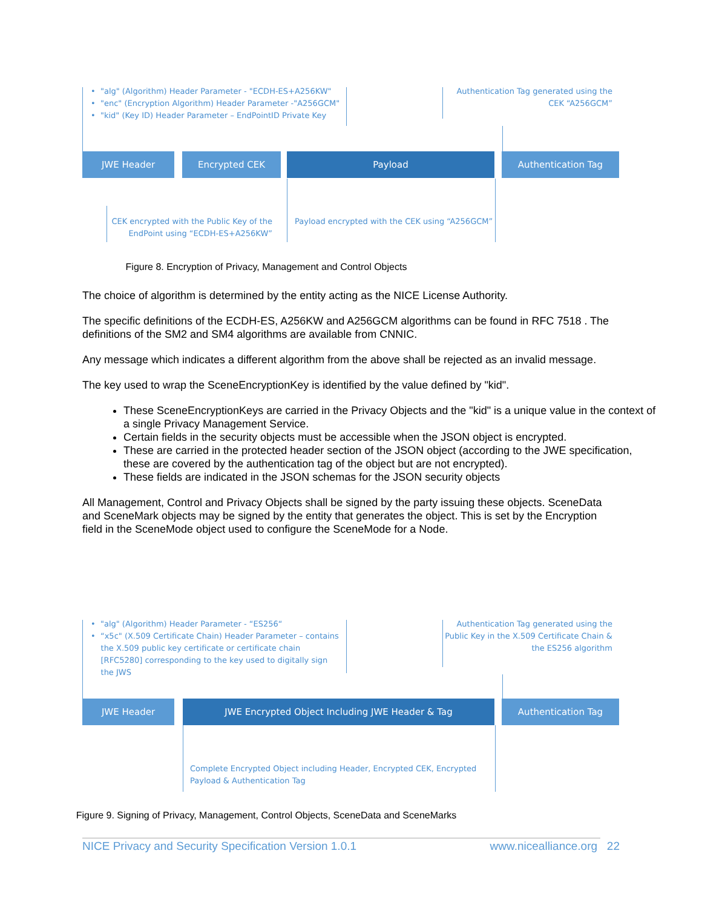JWE Header Encrypted CEK Payload Authentication Tag
• "alg" (Algorithm) Header Parameter - "ECDH-ES+A256KW"
• "enc" (Encryption Algorithm) Header Parameter -"A256GCM"
• "kid" (Key ID) Header Parameter – EndPointID Private Key
Authentication Tag generated using the
CEK “A256GCM”
CEK encrypted with the Public Key of the
EndPoint using “ECDH-ES+A256KW”
Payload encrypted with the CEK using “A256GCM”
Figure 8. Encryption of Privacy, Management and Control Objects
The choice of algorithm is determined by the entity acting as the NICE License Authority.
The specific definitions of the ECDH-ES, A256KW and A256GCM algorithms can be found in RFC 7518 . The definitions of the SM2 and SM4 algorithms are available from CNNIC.
Any message which indicates a different algorithm from the above shall be rejected as an invalid message.
The key used to wrap the SceneEncryptionKey is identified by the value defined by "kid".
These SceneEncryptionKeys are carried in the Privacy Objects and the "kid" is a unique value in the context of a single Privacy Management Service.
Certain fields in the security objects must be accessible when the JSON object is encrypted.
These are carried in the protected header section of the JSON object (according to the JWE specification, these are covered by the authentication tag of the object but are not encrypted).
These fields are indicated in the JSON schemas for the JSON security objects
All Management, Control and Privacy Objects shall be signed by the party issuing these objects. SceneData and SceneMark objects may be signed by the entity that generates the object. This is set by the Encryption field in the SceneMode object used to configure the SceneMode for a Node.
JWE Header JWE Encrypted Object Including JWE Header & Tag Authentication Tag
• "alg" (Algorithm) Header Parameter - “ES256“
• “x5c" (X.509 Certificate Chain) Header Parameter – contains
the X.509 public key certificate or certificate chain
[RFC5280] corresponding to the key used to digitally sign
the JWS
Authentication Tag generated using the
Public Key in the X.509 Certificate Chain &
the ES256 algorithm
Complete Encrypted Object including Header, Encrypted CEK, Encrypted
Payload & Authentication Tag
Figure 9. Signing of Privacy, Management, Control Objects, SceneData and SceneMarks
NICE Privacy and Security Specification Version 1.0.1 www.nicealliance.org 22